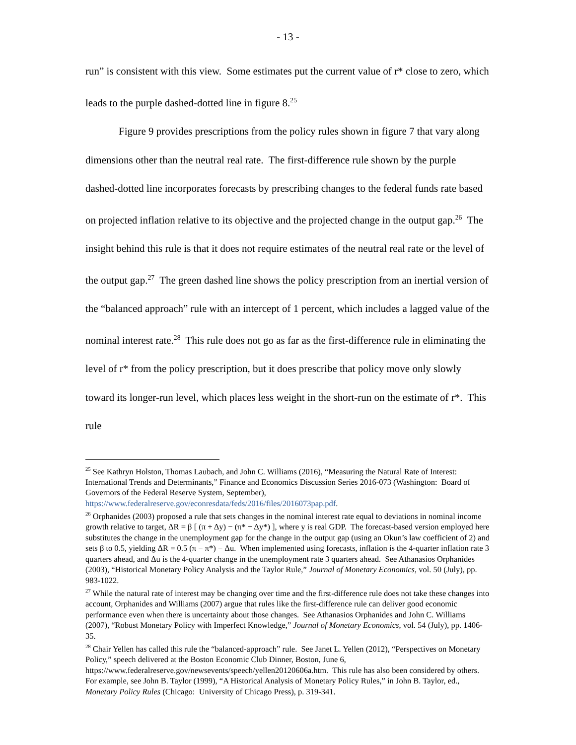- 13 -
run” is consistent with this view. Some estimates put the current value of r* close to zero, which leads to the purple dashed-dotted line in figure 8.<sup>25</sup>
Figure 9 provides prescriptions from the policy rules shown in figure 7 that vary along dimensions other than the neutral real rate. The first-difference rule shown by the purple dashed-dotted line incorporates forecasts by prescribing changes to the federal funds rate based on projected inflation relative to its objective and the projected change in the output gap.<sup>26</sup> The insight behind this rule is that it does not require estimates of the neutral real rate or the level of the output gap.<sup>27</sup> The green dashed line shows the policy prescription from an inertial version of the “balanced approach” rule with an intercept of 1 percent, which includes a lagged value of the nominal interest rate.<sup>28</sup> This rule does not go as far as the first-difference rule in eliminating the level of r* from the policy prescription, but it does prescribe that policy move only slowly toward its longer-run level, which places less weight in the short-run on the estimate of r*. This rule
<sup>25</sup> See Kathryn Holston, Thomas Laubach, and John C. Williams (2016), “Measuring the Natural Rate of Interest: International Trends and Determinants,” Finance and Economics Discussion Series 2016-073 (Washington: Board of Governors of the Federal Reserve System, September), https://www.federalreserve.gov/econresdata/feds/2016/files/2016073pap.pdf.
<sup>26</sup> Orphanides (2003) proposed a rule that sets changes in the nominal interest rate equal to deviations in nominal income growth relative to target, ΔR = β [ (π + Δy) − (π* + Δy*) ], where y is real GDP. The forecast-based version employed here substitutes the change in the unemployment gap for the change in the output gap (using an Okun’s law coefficient of 2) and sets β to 0.5, yielding ΔR = 0.5 (π − π*) − Δu. When implemented using forecasts, inflation is the 4-quarter inflation rate 3 quarters ahead, and Δu is the 4-quarter change in the unemployment rate 3 quarters ahead. See Athanasios Orphanides (2003), “Historical Monetary Policy Analysis and the Taylor Rule,” Journal of Monetary Economics, vol. 50 (July), pp. 983-1022.
<sup>27</sup> While the natural rate of interest may be changing over time and the first-difference rule does not take these changes into account, Orphanides and Williams (2007) argue that rules like the first-difference rule can deliver good economic performance even when there is uncertainty about those changes. See Athanasios Orphanides and John C. Williams (2007), “Robust Monetary Policy with Imperfect Knowledge,” Journal of Monetary Economics, vol. 54 (July), pp. 1406-35.
<sup>28</sup> Chair Yellen has called this rule the “balanced-approach” rule. See Janet L. Yellen (2012), “Perspectives on Monetary Policy,” speech delivered at the Boston Economic Club Dinner, Boston, June 6, https://www.federalreserve.gov/newsevents/speech/yellen20120606a.htm. This rule has also been considered by others. For example, see John B. Taylor (1999), “A Historical Analysis of Monetary Policy Rules,” in John B. Taylor, ed., Monetary Policy Rules (Chicago: University of Chicago Press), p. 319-341.